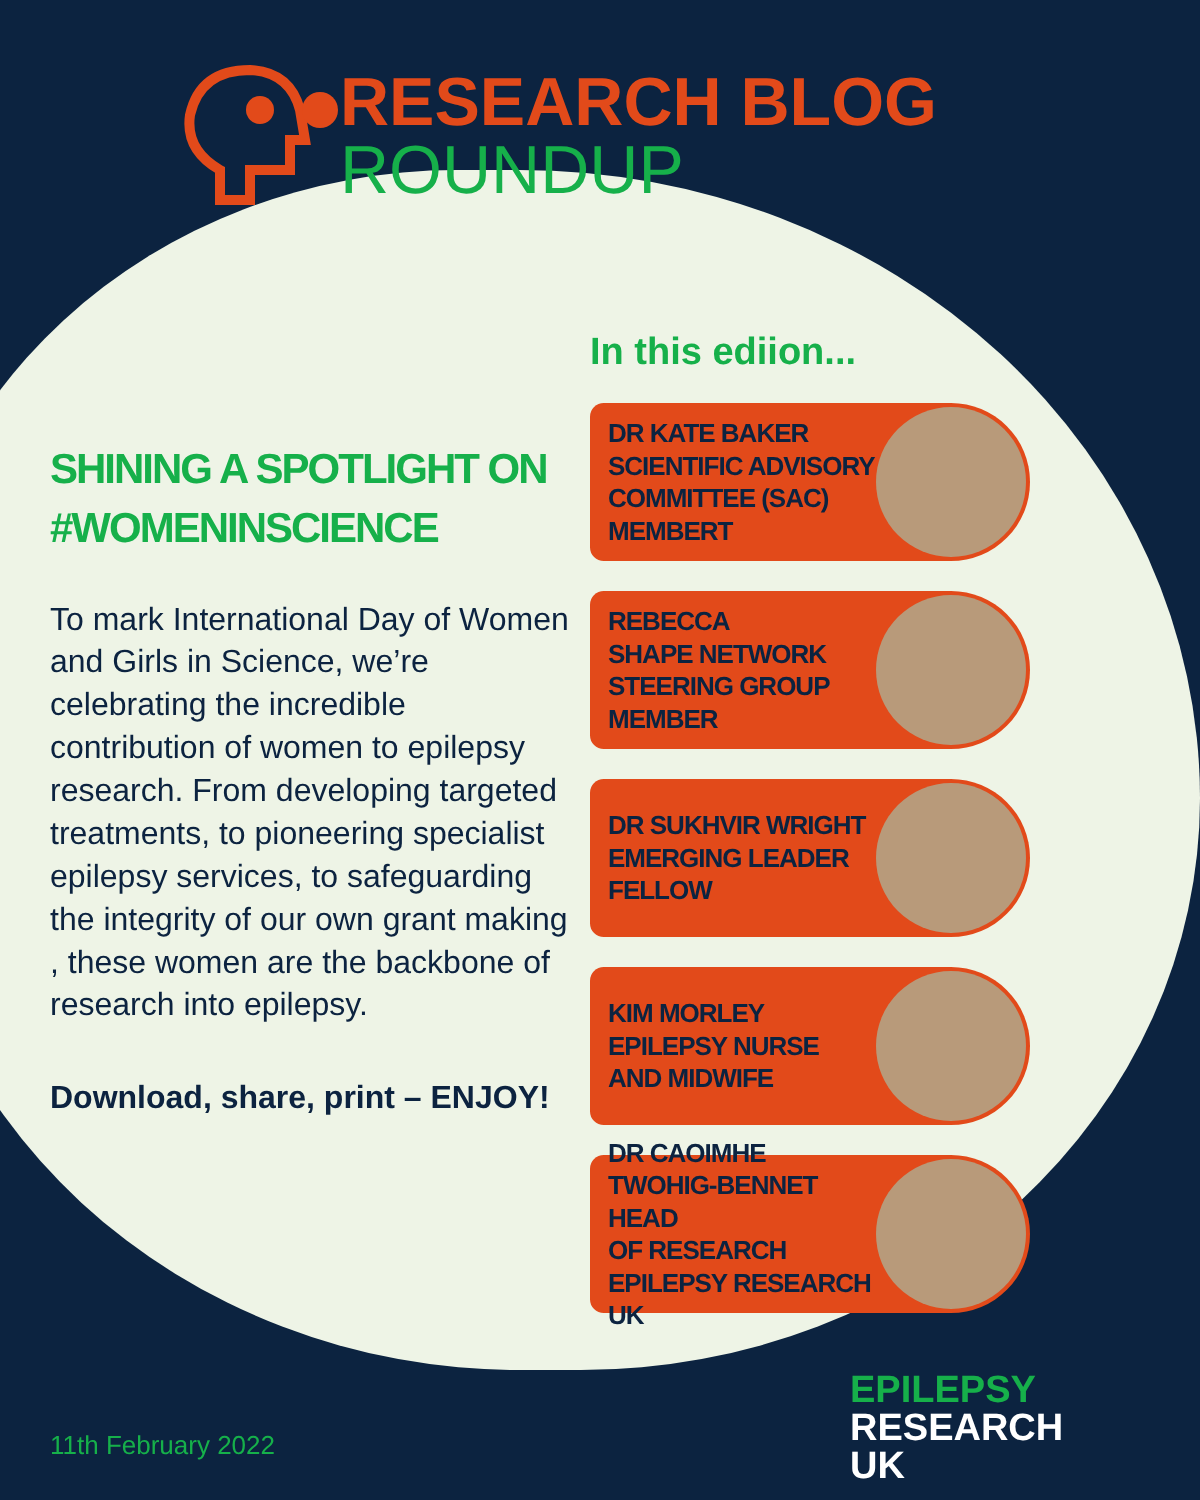RESEARCH BLOG
ROUNDUP
SHINING A SPOTLIGHT ON #WOMENINSCIENCE
To mark International Day of Women and Girls in Science, we’re celebrating the incredible contribution of women to epilepsy research. From developing targeted treatments, to pioneering specialist epilepsy services, to safeguarding the integrity of our own grant making , these women are the backbone of research into epilepsy.
Download, share, print – ENJOY!
In this ediion...
DR KATE BAKER
SCIENTIFIC ADVISORY
COMMITTEE (SAC)
MEMBERT
REBECCA
SHAPE NETWORK
STEERING GROUP
MEMBER
DR SUKHVIR WRIGHT
EMERGING LEADER
FELLOW
KIM MORLEY
EPILEPSY NURSE
AND MIDWIFE
DR CAOIMHE
TWOHIG-BENNET HEAD
OF RESEARCH
EPILEPSY RESEARCH UK
11th February 2022
EPILEPSY
RESEARCH
UK